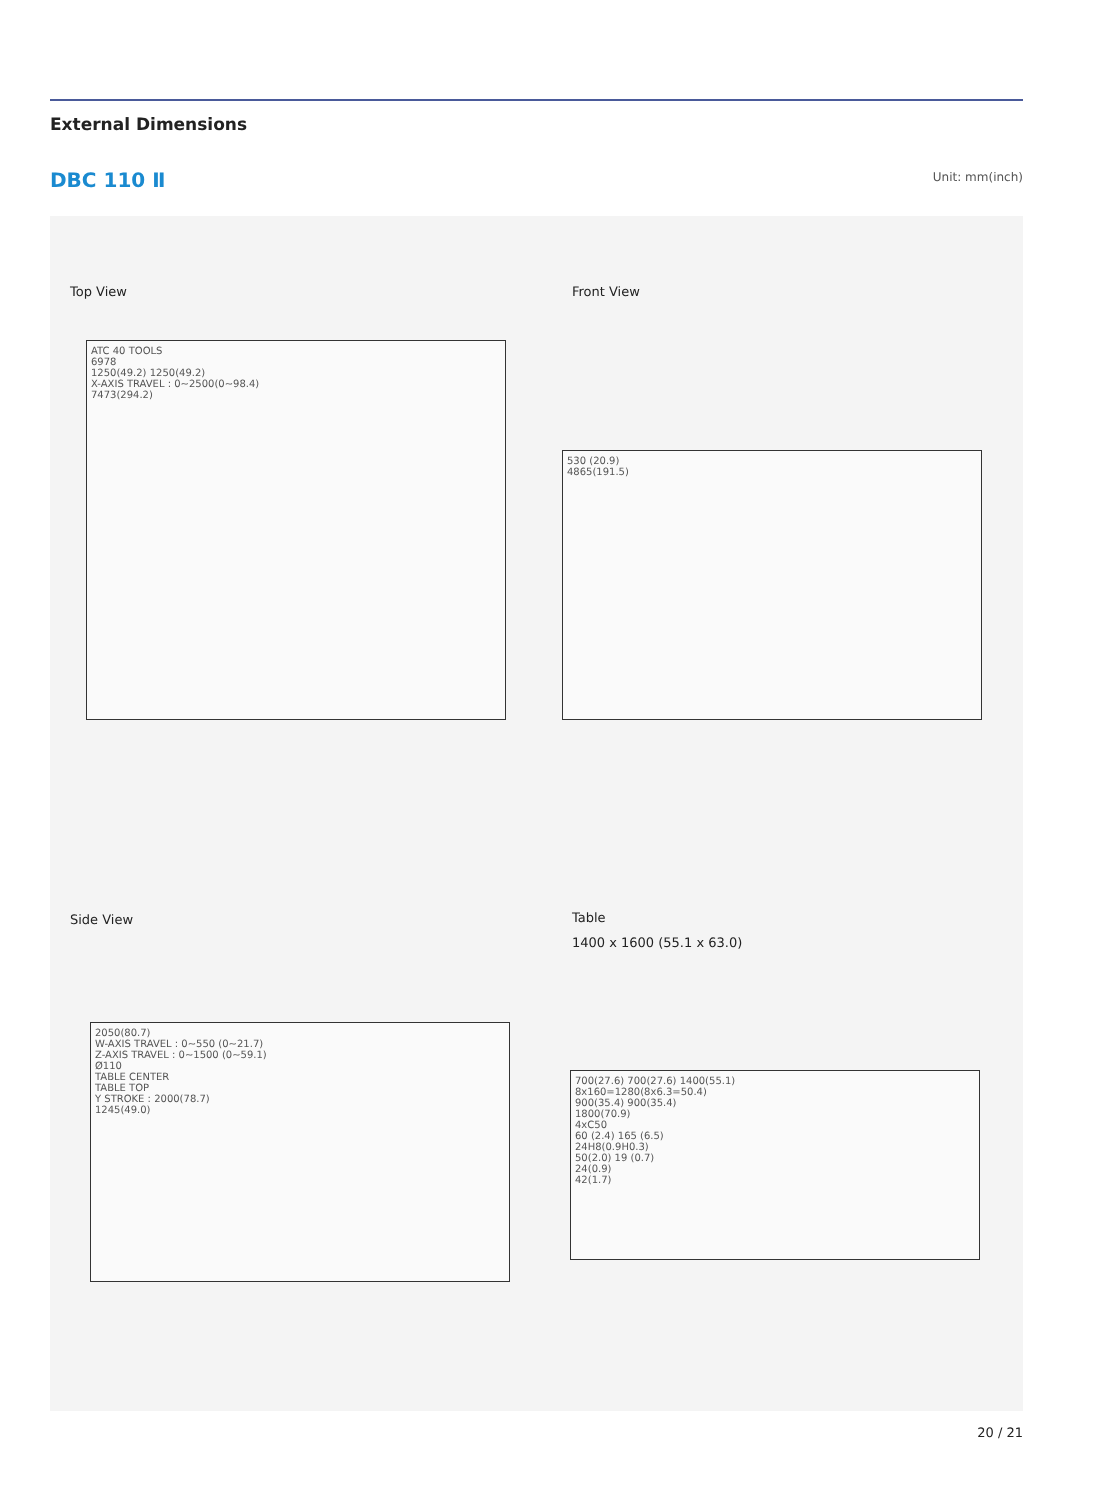External Dimensions
DBC 110 Ⅱ Unit: mm(inch)
Top View
ATC 40 TOOLS
6978
1250(49.2) 1250(49.2)
X-AXIS TRAVEL : 0~2500(0~98.4)
7473(294.2)
Front View
530 (20.9)
4865(191.5)
Side View
2050(80.7)
W-AXIS TRAVEL : 0~550 (0~21.7)
Z-AXIS TRAVEL : 0~1500 (0~59.1)
Ø110
TABLE CENTER
TABLE TOP
Y STROKE : 2000(78.7)
1245(49.0)
Table
1400 x 1600 (55.1 x 63.0)
700(27.6) 700(27.6) 1400(55.1)
8x160=1280(8x6.3=50.4)
900(35.4) 900(35.4)
1800(70.9)
4xC50
60 (2.4) 165 (6.5)
24H8(0.9H0.3)
50(2.0) 19 (0.7)
24(0.9)
42(1.7)
20 / 21